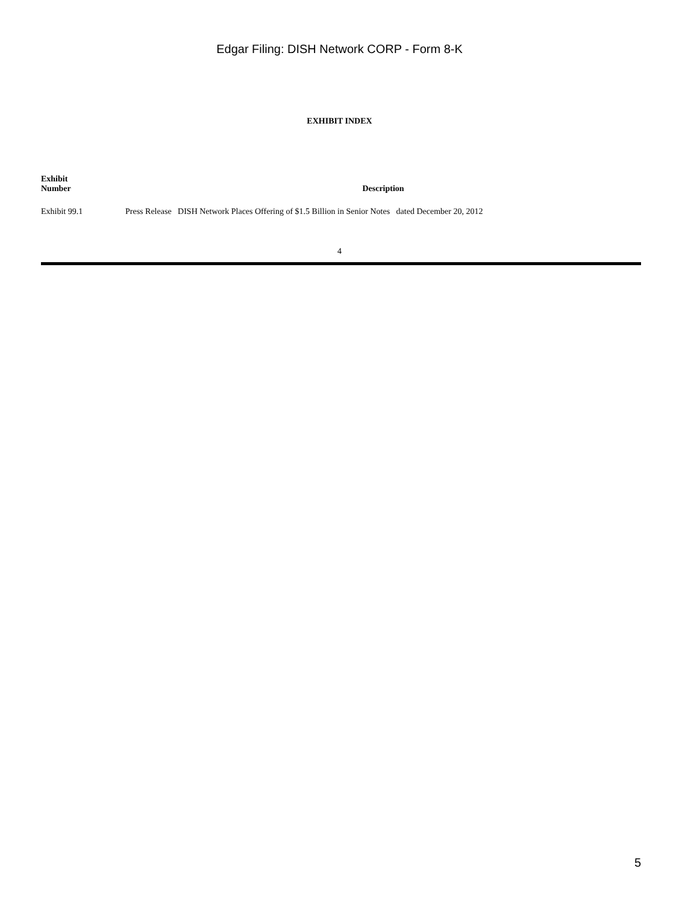Edgar Filing: DISH Network CORP - Form 8-K
EXHIBIT INDEX
| Exhibit Number | Description |
| --- | --- |
| Exhibit 99.1 | Press Release DISH Network Places Offering of $1.5 Billion in Senior Notes dated December 20, 2012 |
4
5